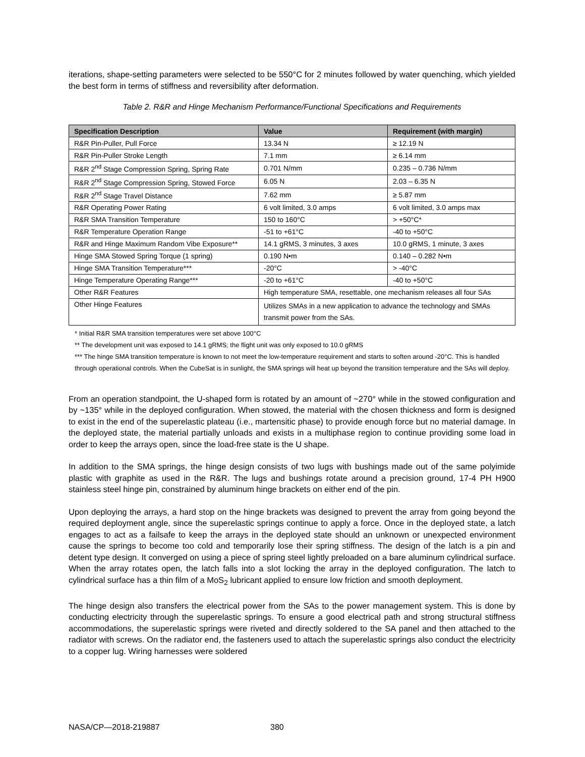iterations, shape-setting parameters were selected to be 550°C for 2 minutes followed by water quenching, which yielded the best form in terms of stiffness and reversibility after deformation.
Table 2. R&R and Hinge Mechanism Performance/Functional Specifications and Requirements
| Specification Description | Value | Requirement (with margin) |
| --- | --- | --- |
| R&R Pin-Puller, Pull Force | 13.34 N | ≥ 12.19 N |
| R&R Pin-Puller Stroke Length | 7.1 mm | ≥ 6.14 mm |
| R&R 2<sup>nd</sup> Stage Compression Spring, Spring Rate | 0.701 N/mm | 0.235 – 0.736 N/mm |
| R&R 2<sup>nd</sup> Stage Compression Spring, Stowed Force | 6.05 N | 2.03 – 6.35 N |
| R&R 2<sup>nd</sup> Stage Travel Distance | 7.62 mm | ≥ 5.87 mm |
| R&R Operating Power Rating | 6 volt limited, 3.0 amps | 6 volt limited, 3.0 amps max |
| R&R SMA Transition Temperature | 150 to 160°C | > +50°C* |
| R&R Temperature Operation Range | -51 to +61°C | -40 to +50°C |
| R&R and Hinge Maximum Random Vibe Exposure** | 14.1 gRMS, 3 minutes, 3 axes | 10.0 gRMS, 1 minute, 3 axes |
| Hinge SMA Stowed Spring Torque (1 spring) | 0.190 N•m | 0.140 – 0.282 N•m |
| Hinge SMA Transition Temperature*** | -20°C | > -40°C |
| Hinge Temperature Operating Range*** | -20 to +61°C | -40 to +50°C |
| Other R&R Features | High temperature SMA, resettable, one mechanism releases all four SAs | |
| Other Hinge Features | Utilizes SMAs in a new application to advance the technology and SMAs transmit power from the SAs. | |
* Initial R&R SMA transition temperatures were set above 100°C
** The development unit was exposed to 14.1 gRMS; the flight unit was only exposed to 10.0 gRMS
*** The hinge SMA transition temperature is known to not meet the low-temperature requirement and starts to soften around -20°C. This is handled through operational controls. When the CubeSat is in sunlight, the SMA springs will heat up beyond the transition temperature and the SAs will deploy.
From an operation standpoint, the U-shaped form is rotated by an amount of ~270° while in the stowed configuration and by ~135° while in the deployed configuration. When stowed, the material with the chosen thickness and form is designed to exist in the end of the superelastic plateau (i.e., martensitic phase) to provide enough force but no material damage. In the deployed state, the material partially unloads and exists in a multiphase region to continue providing some load in order to keep the arrays open, since the load-free state is the U shape.
In addition to the SMA springs, the hinge design consists of two lugs with bushings made out of the same polyimide plastic with graphite as used in the R&R. The lugs and bushings rotate around a precision ground, 17-4 PH H900 stainless steel hinge pin, constrained by aluminum hinge brackets on either end of the pin.
Upon deploying the arrays, a hard stop on the hinge brackets was designed to prevent the array from going beyond the required deployment angle, since the superelastic springs continue to apply a force. Once in the deployed state, a latch engages to act as a failsafe to keep the arrays in the deployed state should an unknown or unexpected environment cause the springs to become too cold and temporarily lose their spring stiffness. The design of the latch is a pin and detent type design. It converged on using a piece of spring steel lightly preloaded on a bare aluminum cylindrical surface. When the array rotates open, the latch falls into a slot locking the array in the deployed configuration. The latch to cylindrical surface has a thin film of a MoS<sub>2</sub> lubricant applied to ensure low friction and smooth deployment.
The hinge design also transfers the electrical power from the SAs to the power management system. This is done by conducting electricity through the superelastic springs. To ensure a good electrical path and strong structural stiffness accommodations, the superelastic springs were riveted and directly soldered to the SA panel and then attached to the radiator with screws. On the radiator end, the fasteners used to attach the superelastic springs also conduct the electricity to a copper lug. Wiring harnesses were soldered
NASA/CP—2018-219887 380